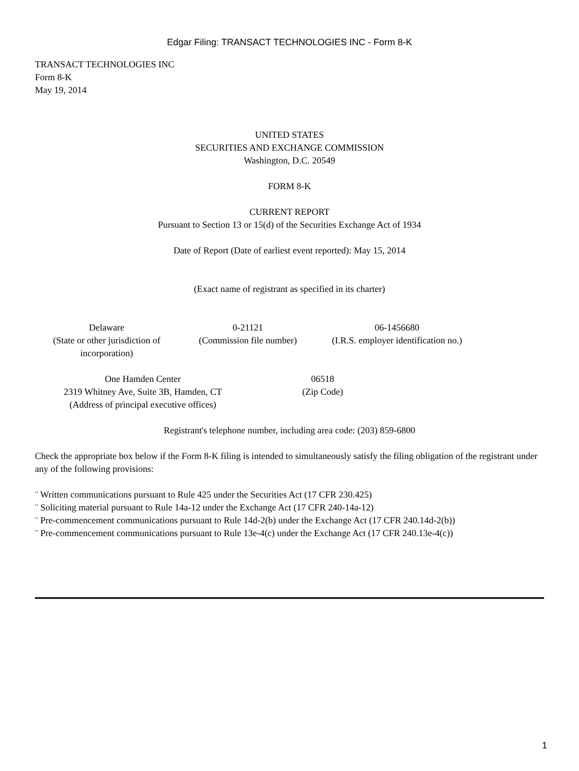Edgar Filing: TRANSACT TECHNOLOGIES INC - Form 8-K
TRANSACT TECHNOLOGIES INC
Form 8-K
May 19, 2014
UNITED STATES
SECURITIES AND EXCHANGE COMMISSION
Washington, D.C. 20549
FORM 8-K
CURRENT REPORT
Pursuant to Section 13 or 15(d) of the Securities Exchange Act of 1934
Date of Report (Date of earliest event reported): May 15, 2014
(Exact name of registrant as specified in its charter)
| Delaware (State or other jurisdiction of incorporation) | 0-21121 (Commission file number) | 06-1456680 (I.R.S. employer identification no.) |
| One Hamden Center 2319 Whitney Ave, Suite 3B, Hamden, CT (Address of principal executive offices) | 06518 (Zip Code) |
Registrant's telephone number, including area code: (203) 859-6800
Check the appropriate box below if the Form 8-K filing is intended to simultaneously satisfy the filing obligation of the registrant under any of the following provisions:
¨ Written communications pursuant to Rule 425 under the Securities Act (17 CFR 230.425)
¨ Soliciting material pursuant to Rule 14a-12 under the Exchange Act (17 CFR 240-14a-12)
¨ Pre-commencement communications pursuant to Rule 14d-2(b) under the Exchange Act (17 CFR 240.14d-2(b))
¨ Pre-commencement communications pursuant to Rule 13e-4(c) under the Exchange Act (17 CFR 240.13e-4(c))
1